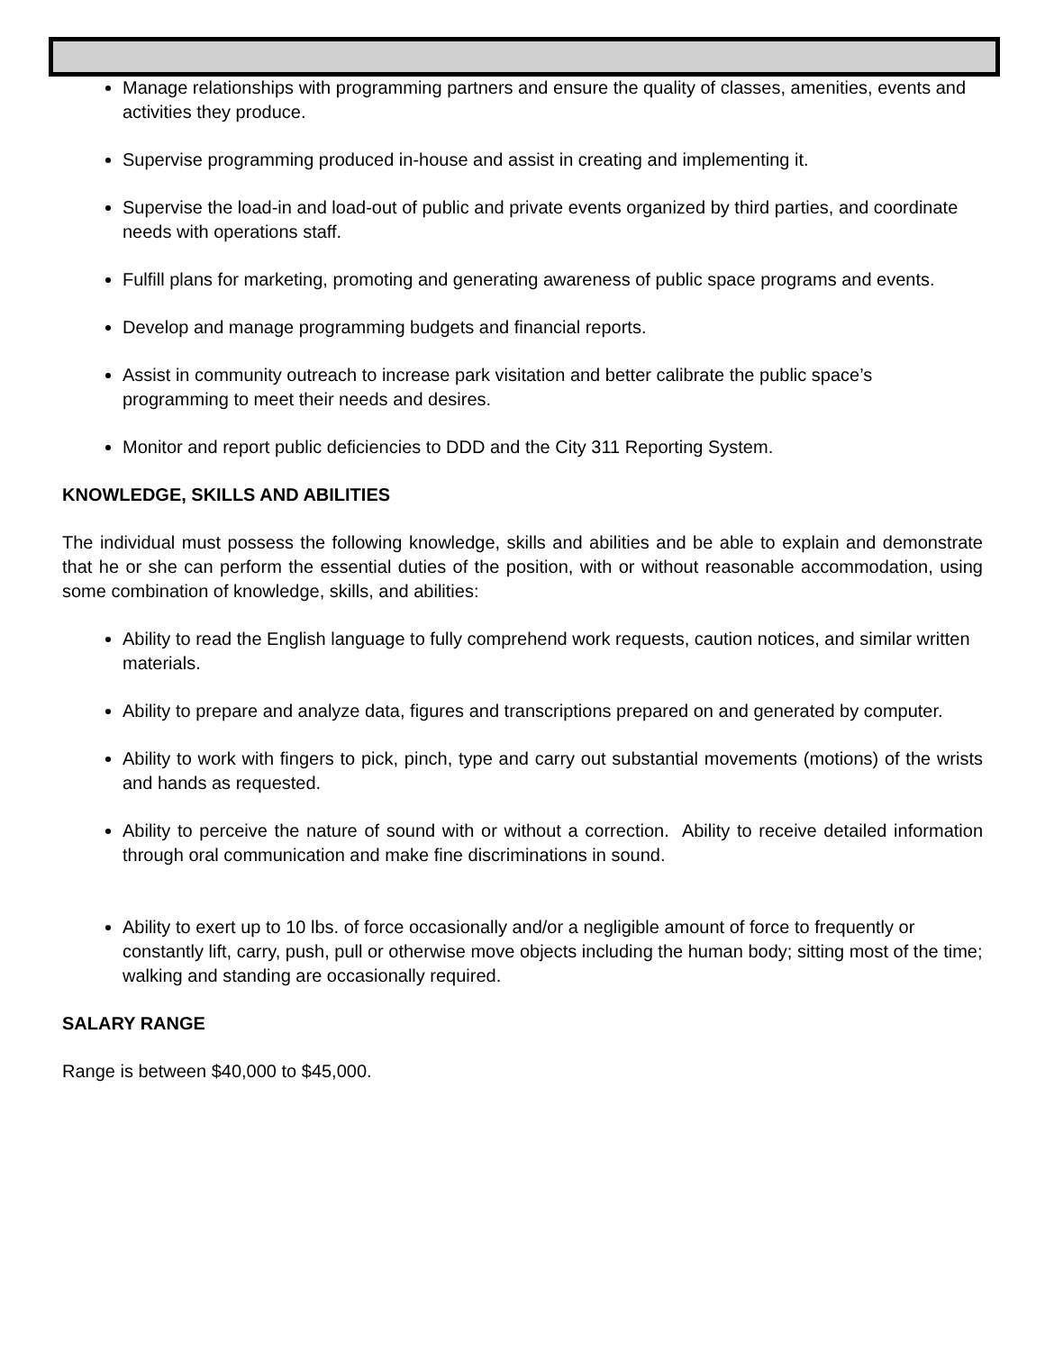Manage relationships with programming partners and ensure the quality of classes, amenities, events and activities they produce.
Supervise programming produced in-house and assist in creating and implementing it.
Supervise the load-in and load-out of public and private events organized by third parties, and coordinate needs with operations staff.
Fulfill plans for marketing, promoting and generating awareness of public space programs and events.
Develop and manage programming budgets and financial reports.
Assist in community outreach to increase park visitation and better calibrate the public space’s programming to meet their needs and desires.
Monitor and report public deficiencies to DDD and the City 311 Reporting System.
KNOWLEDGE, SKILLS AND ABILITIES
The individual must possess the following knowledge, skills and abilities and be able to explain and demonstrate that he or she can perform the essential duties of the position, with or without reasonable accommodation, using some combination of knowledge, skills, and abilities:
Ability to read the English language to fully comprehend work requests, caution notices, and similar written materials.
Ability to prepare and analyze data, figures and transcriptions prepared on and generated by computer.
Ability to work with fingers to pick, pinch, type and carry out substantial movements (motions) of the wrists and hands as requested.
Ability to perceive the nature of sound with or without a correction. Ability to receive detailed information through oral communication and make fine discriminations in sound.
Ability to exert up to 10 lbs. of force occasionally and/or a negligible amount of force to frequently or constantly lift, carry, push, pull or otherwise move objects including the human body; sitting most of the time; walking and standing are occasionally required.
SALARY RANGE
Range is between $40,000 to $45,000.